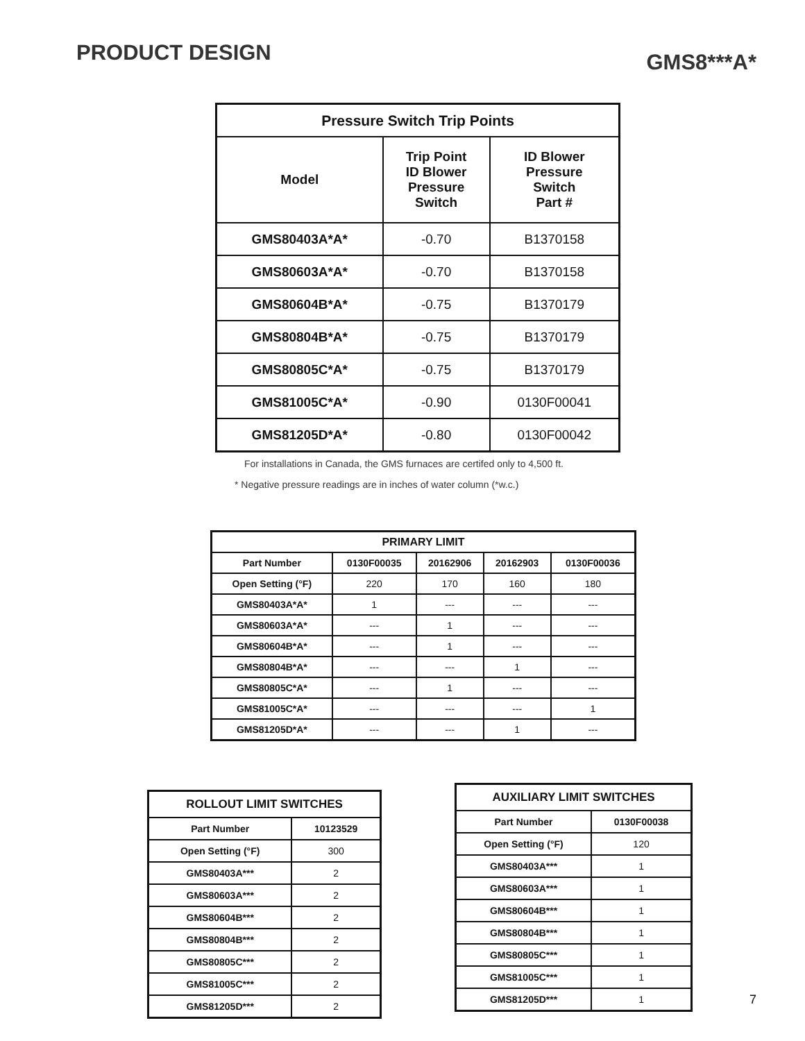PRODUCT DESIGN
GMS8***A*
| Pressure Switch Trip Points | | |
| --- | --- | --- |
| Model | Trip Point ID Blower Pressure Switch | ID Blower Pressure Switch Part # |
| GMS80403A*A* | -0.70 | B1370158 |
| GMS80603A*A* | -0.70 | B1370158 |
| GMS80604B*A* | -0.75 | B1370179 |
| GMS80804B*A* | -0.75 | B1370179 |
| GMS80805C*A* | -0.75 | B1370179 |
| GMS81005C*A* | -0.90 | 0130F00041 |
| GMS81205D*A* | -0.80 | 0130F00042 |
For installations in Canada, the GMS furnaces are certifed only to 4,500 ft.
* Negative pressure readings are in inches of water column (*w.c.)
| PRIMARY LIMIT | | | | |
| --- | --- | --- | --- | --- |
| Part Number | 0130F00035 | 20162906 | 20162903 | 0130F00036 |
| Open Setting (°F) | 220 | 170 | 160 | 180 |
| GMS80403A*A* | 1 | --- | --- | --- |
| GMS80603A*A* | --- | 1 | --- | --- |
| GMS80604B*A* | --- | 1 | --- | --- |
| GMS80804B*A* | --- | --- | 1 | --- |
| GMS80805C*A* | --- | 1 | --- | --- |
| GMS81005C*A* | --- | --- | --- | 1 |
| GMS81205D*A* | --- | --- | 1 | --- |
| ROLLOUT LIMIT SWITCHES | |
| --- | --- |
| Part Number | 10123529 |
| Open Setting (°F) | 300 |
| GMS80403A*** | 2 |
| GMS80603A*** | 2 |
| GMS80604B*** | 2 |
| GMS80804B*** | 2 |
| GMS80805C*** | 2 |
| GMS81005C*** | 2 |
| GMS81205D*** | 2 |
| AUXILIARY LIMIT SWITCHES | |
| --- | --- |
| Part Number | 0130F00038 |
| Open Setting (°F) | 120 |
| GMS80403A*** | 1 |
| GMS80603A*** | 1 |
| GMS80604B*** | 1 |
| GMS80804B*** | 1 |
| GMS80805C*** | 1 |
| GMS81005C*** | 1 |
| GMS81205D*** | 1 |
7